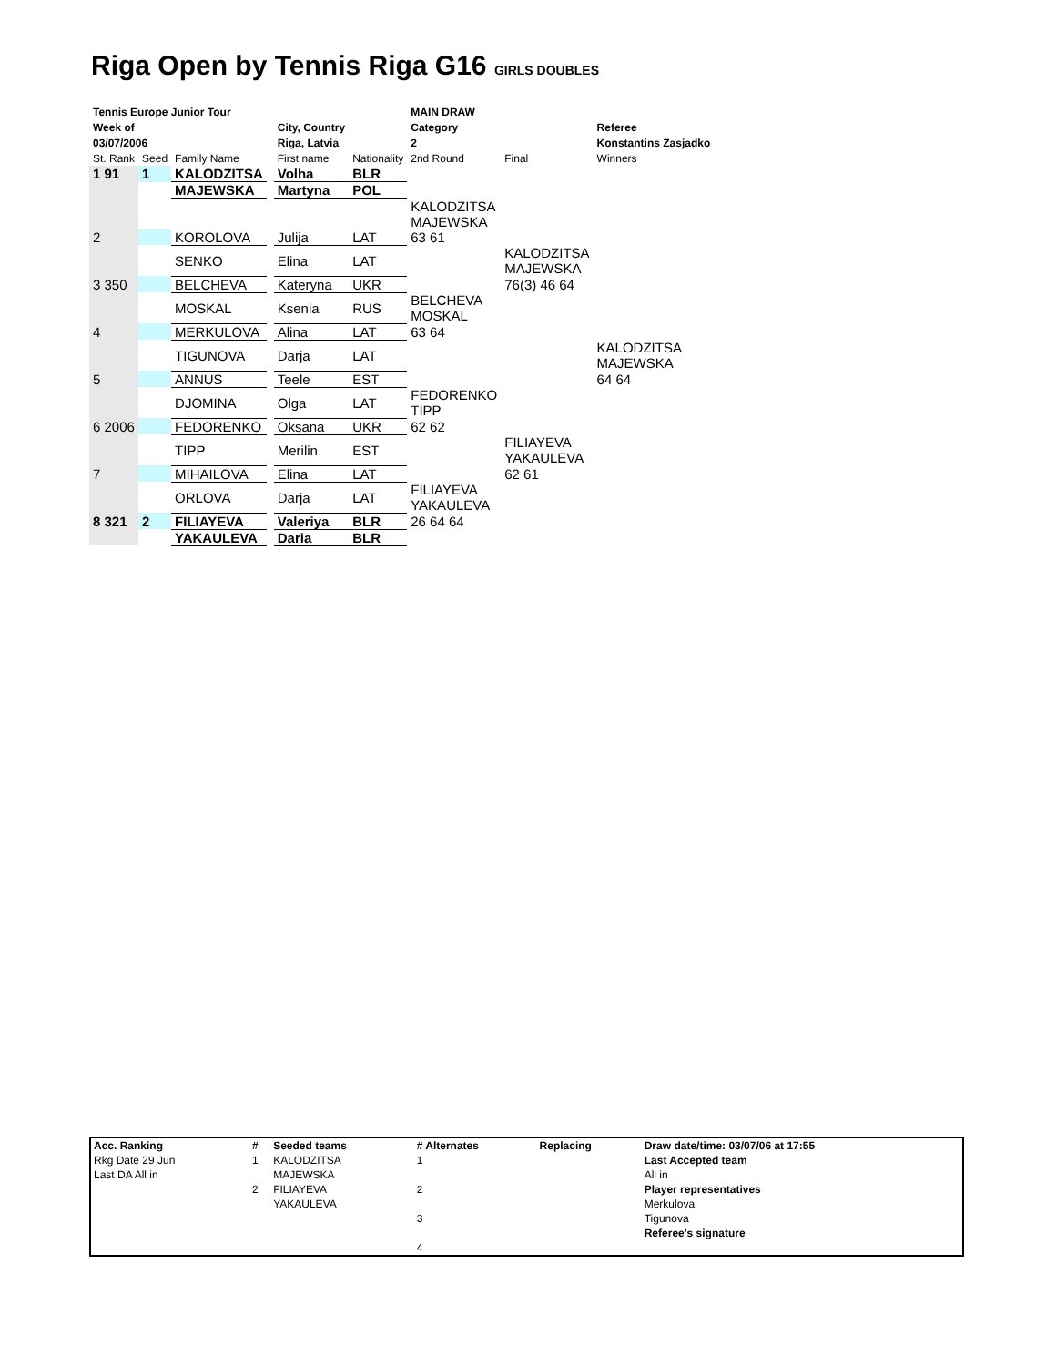Riga Open by Tennis Riga G16 GIRLS DOUBLES
| Tennis Europe Junior Tour | | | | | | MAIN DRAW | | |
| Week of | | | | City, Country | | Category | | Referee |
| 03/07/2006 | | | | Riga, Latvia | | 2 | | Konstantins Zasjadko |
| St. Rank | Seed | Family Name | | First name | Nationality | 2nd Round | Final | Winners |
| 1 91 | 1 | KALODZITSA | | Volha | BLR | | | |
| | | MAJEWSKA | | Martyna | POL | | | |
| | | | | | | KALODZITSA MAJEWSKA | | |
| 2 | | KOROLOVA | | Julija | LAT | 63 61 | | |
| | | SENKO | | Elina | LAT | | KALODZITSA MAJEWSKA | |
| 3 350 | | BELCHEVA | | Kateryna | UKR | | 76(3) 46 64 | |
| | | MOSKAL | | Ksenia | RUS | BELCHEVA MOSKAL | | |
| 4 | | MERKULOVA | | Alina | LAT | 63 64 | | |
| | | TIGUNOVA | | Darja | LAT | | | KALODZITSA MAJEWSKA |
| 5 | | ANNUS | | Teele | EST | | | 64 64 |
| | | DJOMINA | | Olga | LAT | FEDORENKO TIPP | | |
| 6 2006 | | FEDORENKO | | Oksana | UKR | 62 62 | | |
| | | TIPP | | Merilin | EST | | FILIAYEVA YAKAULEVA | |
| 7 | | MIHAILOVA | | Elina | LAT | | 62 61 | |
| | | ORLOVA | | Darja | LAT | FILIAYEVA YAKAULEVA | | |
| 8 321 | 2 | FILIAYEVA | | Valeriya | BLR | 26 64 64 | | |
| | | YAKAULEVA | | Daria | BLR | | | |
| Acc. Ranking | # | Seeded teams | # Alternates | Replacing | Draw date/time: 03/07/06 at 17:55 |
| Rkg Date 29 Jun | 1 | KALODZITSA | 1 | | Last Accepted team |
| Last DA All in | | MAJEWSKA | | | All in |
| | 2 | FILIAYEVA | 2 | | Player representatives |
| | | YAKAULEVA | | | Merkulova |
| | | | 3 | | Tigunova |
| | | | | | Referee's signature |
| | | | 4 | | |